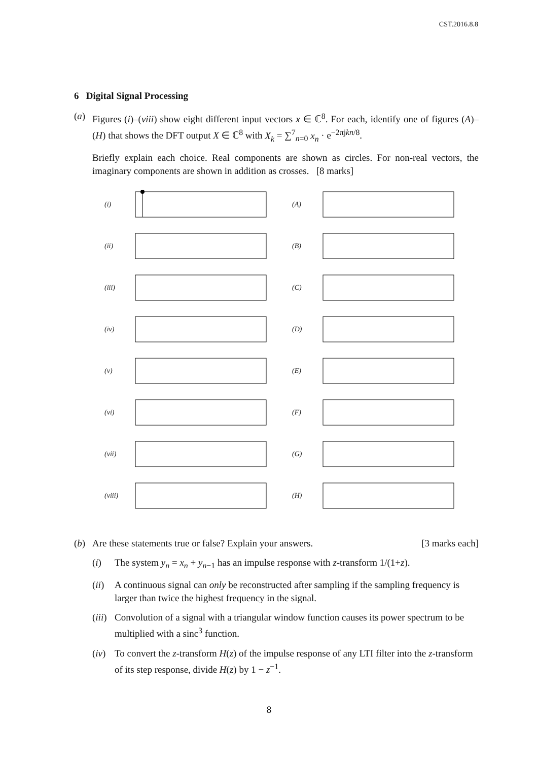CST.2016.8.8
6 Digital Signal Processing
(a)
Figures (i)–(viii) show eight different input vectors x ∈ ℂ<sup>8</sup>. For each, identify one of figures (A)–(H) that shows the DFT output X ∈ ℂ<sup>8</sup> with X<sub>k</sub> = ∑<sup>7</sup><sub>n=0</sub> x<sub>n</sub> · e<sup>−2πjkn/8</sup>.
Briefly explain each choice. Real components are shown as circles. For non-real vectors, the imaginary components are shown in addition as crosses. [8 marks]
(i)
(ii)
(iii)
(iv)
(v)
(vi)
(vii)
(viii)
(A)
(B)
(C)
(D)
(E)
(F)
(G)
(H)
(b)
Are these statements true or false? Explain your answers. [3 marks each]
(i) The system y<sub>n</sub> = x<sub>n</sub> + y<sub>n−1</sub> has an impulse response with z-transform 1/(1+z).
(ii) A continuous signal can only be reconstructed after sampling if the sampling frequency is larger than twice the highest frequency in the signal.
(iii) Convolution of a signal with a triangular window function causes its power spectrum to be multiplied with a sinc<sup>3</sup> function.
(iv) To convert the z-transform H(z) of the impulse response of any LTI filter into the z-transform of its step response, divide H(z) by 1 − z<sup>−1</sup>.
8